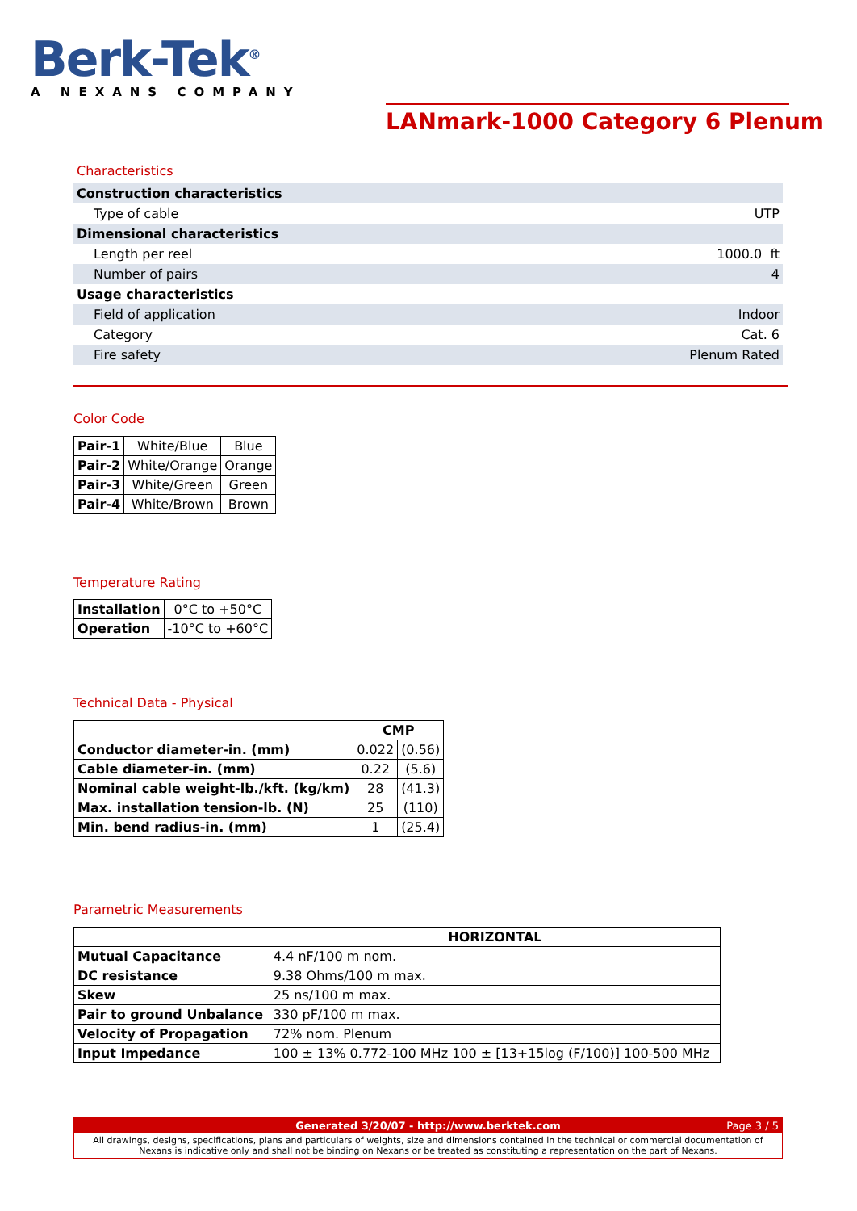Berk-Tek<sup>®</sup>
A NEXANS COMPANY
LANmark-1000 Category 6 Plenum
Characteristics
| Construction characteristics | |
| Type of cable | UTP |
| Dimensional characteristics | |
| Length per reel | 1000.0 ft |
| Number of pairs | 4 |
| Usage characteristics | |
| Field of application | Indoor |
| Category | Cat. 6 |
| Fire safety | Plenum Rated |
Color Code
| Pair-1 | White/Blue | Blue |
| Pair-2 | White/Orange | Orange |
| Pair-3 | White/Green | Green |
| Pair-4 | White/Brown | Brown |
Temperature Rating
| Installation | 0°C to +50°C |
| Operation | -10°C to +60°C |
Technical Data - Physical
| | CMP | |
| --- | --- | --- |
| Conductor diameter-in. (mm) | 0.022 | (0.56) |
| Cable diameter-in. (mm) | 0.22 | (5.6) |
| Nominal cable weight-lb./kft. (kg/km) | 28 | (41.3) |
| Max. installation tension-lb. (N) | 25 | (110) |
| Min. bend radius-in. (mm) | 1 | (25.4) |
Parametric Measurements
| | HORIZONTAL |
| --- | --- |
| Mutual Capacitance | 4.4 nF/100 m nom. |
| DC resistance | 9.38 Ohms/100 m max. |
| Skew | 25 ns/100 m max. |
| Pair to ground Unbalance | 330 pF/100 m max. |
| Velocity of Propagation | 72% nom. Plenum |
| Input Impedance | 100 ± 13% 0.772-100 MHz 100 ± [13+15log (F/100)] 100-500 MHz |
Generated 3/20/07 - http://www.berktek.com Page 3 / 5
All drawings, designs, specifications, plans and particulars of weights, size and dimensions contained in the technical or commercial documentation of Nexans is indicative only and shall not be binding on Nexans or be treated as constituting a representation on the part of Nexans.